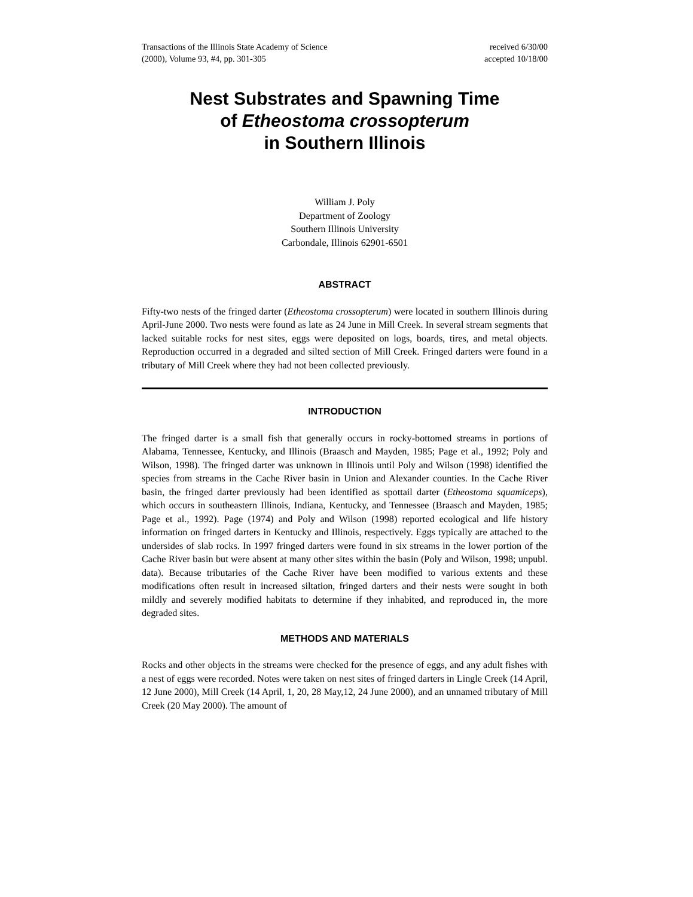Transactions of the Illinois State Academy of Science
(2000), Volume 93, #4, pp. 301-305
received 6/30/00
accepted 10/18/00
Nest Substrates and Spawning Time
of Etheostoma crossopterum
in Southern Illinois
William J. Poly
Department of Zoology
Southern Illinois University
Carbondale, Illinois 62901-6501
ABSTRACT
Fifty-two nests of the fringed darter (Etheostoma crossopterum) were located in southern Illinois during April-June 2000. Two nests were found as late as 24 June in Mill Creek. In several stream segments that lacked suitable rocks for nest sites, eggs were deposited on logs, boards, tires, and metal objects. Reproduction occurred in a degraded and silted section of Mill Creek. Fringed darters were found in a tributary of Mill Creek where they had not been collected previously.
INTRODUCTION
The fringed darter is a small fish that generally occurs in rocky-bottomed streams in portions of Alabama, Tennessee, Kentucky, and Illinois (Braasch and Mayden, 1985; Page et al., 1992; Poly and Wilson, 1998). The fringed darter was unknown in Illinois until Poly and Wilson (1998) identified the species from streams in the Cache River basin in Union and Alexander counties. In the Cache River basin, the fringed darter previously had been identified as spottail darter (Etheostoma squamiceps), which occurs in southeastern Illinois, Indiana, Kentucky, and Tennessee (Braasch and Mayden, 1985; Page et al., 1992). Page (1974) and Poly and Wilson (1998) reported ecological and life history information on fringed darters in Kentucky and Illinois, respectively. Eggs typically are attached to the undersides of slab rocks. In 1997 fringed darters were found in six streams in the lower portion of the Cache River basin but were absent at many other sites within the basin (Poly and Wilson, 1998; unpubl. data). Because tributaries of the Cache River have been modified to various extents and these modifications often result in increased siltation, fringed darters and their nests were sought in both mildly and severely modified habitats to determine if they inhabited, and reproduced in, the more degraded sites.
METHODS AND MATERIALS
Rocks and other objects in the streams were checked for the presence of eggs, and any adult fishes with a nest of eggs were recorded. Notes were taken on nest sites of fringed darters in Lingle Creek (14 April, 12 June 2000), Mill Creek (14 April, 1, 20, 28 May,12, 24 June 2000), and an unnamed tributary of Mill Creek (20 May 2000). The amount of